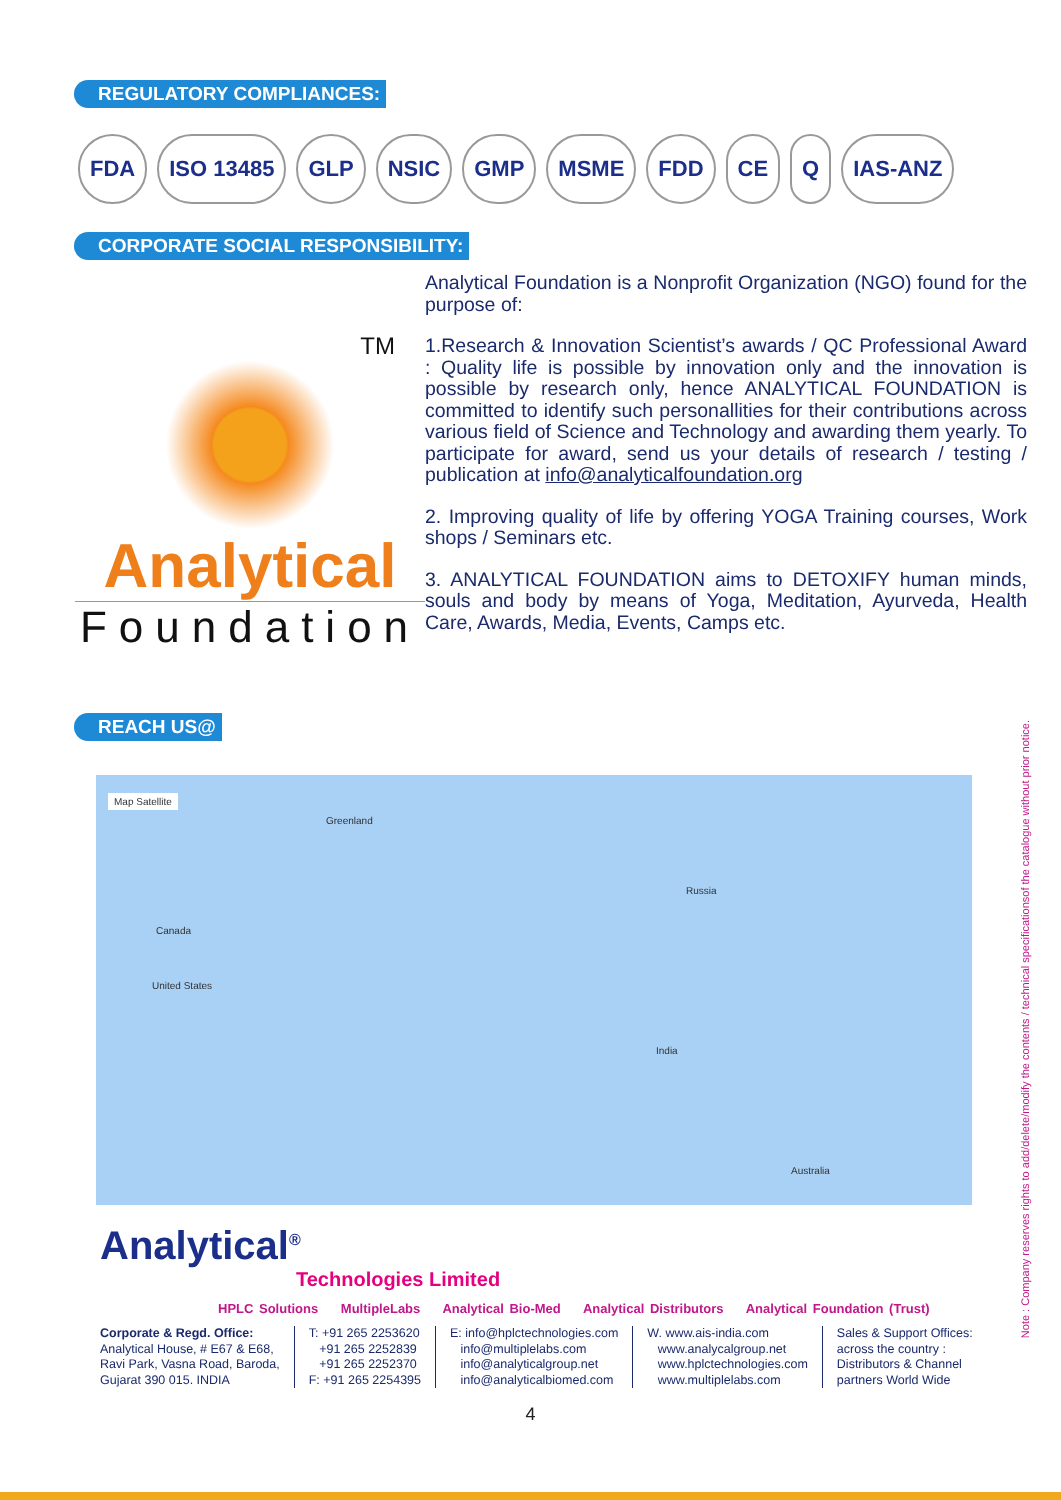REGULATORY COMPLIANCES:
FDA ISO 13485 GLP NSIC GMP MSME FDD CE Q IAS-ANZ
CORPORATE SOCIAL RESPONSIBILITY:
TM
Analytical
Foundation
Analytical Foundation is a Nonprofit Organization (NGO) found for the purpose of:
1.Research & Innovation Scientist’s awards / QC Professional Award : Quality life is possible by innovation only and the innovation is possible by research only, hence ANALYTICAL FOUNDATION is committed to identify such personallities for their contributions across various field of Science and Technology and awarding them yearly. To participate for award, send us your details of research / testing / publication at info@analyticalfoundation.org
2. Improving quality of life by offering YOGA Training courses, Work shops / Seminars etc.
3. ANALYTICAL FOUNDATION aims to DETOXIFY human minds, souls and body by means of Yoga, Meditation, Ayurveda, Health Care, Awards, Media, Events, Camps etc.
REACH US@
Map Satellite
Canada
United States
Russia
India
Australia
Greenland
Analytical<sup>®</sup>
Technologies Limited
HPLC Solutions MultipleLabs Analytical Bio-Med Analytical Distributors Analytical Foundation (Trust)
Corporate & Regd. Office:
Analytical House, # E67 & E68,
Ravi Park, Vasna Road, Baroda,
Gujarat 390 015. INDIA
T: +91 265 2253620
+91 265 2252839
+91 265 2252370
F: +91 265 2254395
E: info@hplctechnologies.com
info@multiplelabs.com
info@analyticalgroup.net
info@analyticalbiomed.com
W. www.ais-india.com
www.analycalgroup.net
www.hplctechnologies.com
www.multiplelabs.com
Sales & Support Offices:
across the country :
Distributors & Channel
partners World Wide
4
Note : Company reserves rights to add/delete/modify the contents / technical specificationsof the catalogue without prior notice.